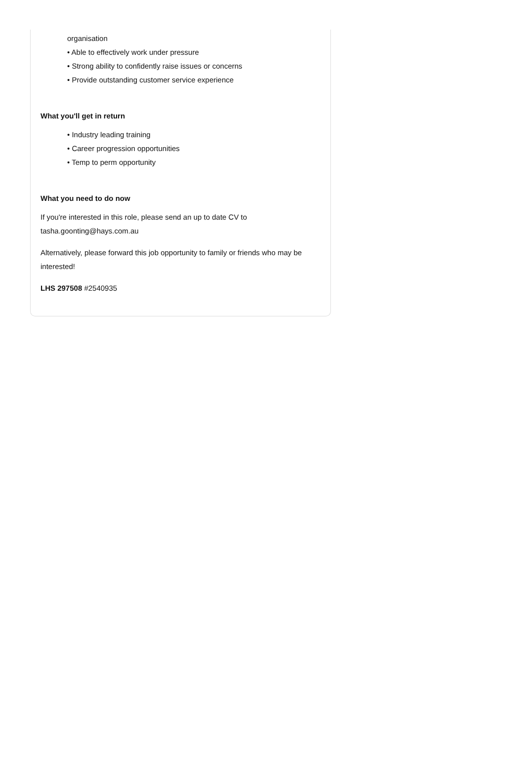organisation
• Able to effectively work under pressure
• Strong ability to confidently raise issues or concerns
• Provide outstanding customer service experience
What you'll get in return
• Industry leading training
• Career progression opportunities
• Temp to perm opportunity
What you need to do now
If you're interested in this role, please send an up to date CV to tasha.goonting@hays.com.au
Alternatively, please forward this job opportunity to family or friends who may be interested!
LHS 297508 #2540935